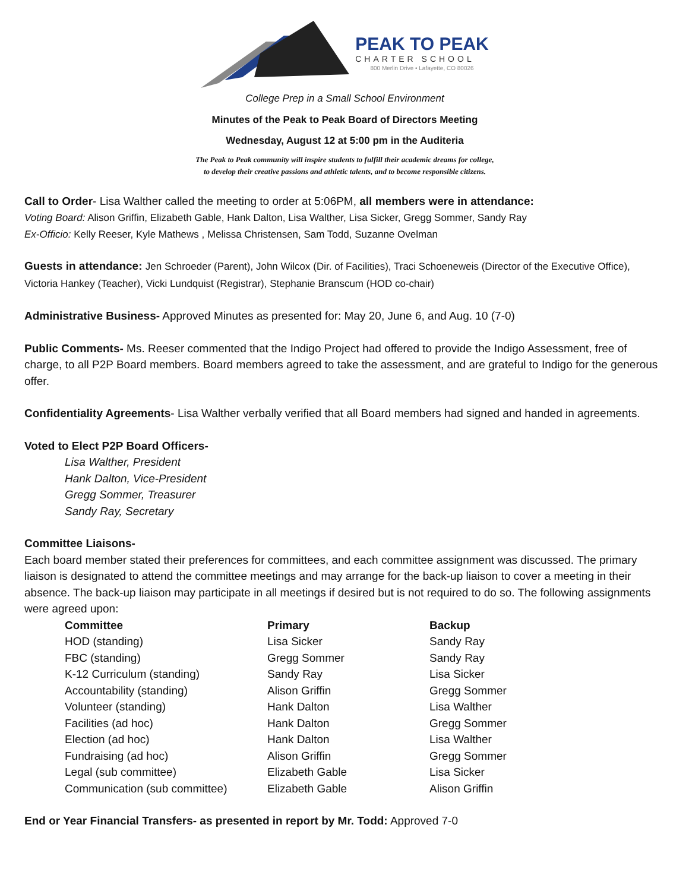PEAK TO PEAK
CHARTER SCHOOL
800 Merlin Drive • Lafayette, CO 80026
College Prep in a Small School Environment
Minutes of the Peak to Peak Board of Directors Meeting
Wednesday, August 12 at 5:00 pm in the Auditeria
The Peak to Peak community will inspire students to fulfill their academic dreams for college,
to develop their creative passions and athletic talents, and to become responsible citizens.
Call to Order- Lisa Walther called the meeting to order at 5:06PM, all members were in attendance:
Voting Board: Alison Griffin, Elizabeth Gable, Hank Dalton, Lisa Walther, Lisa Sicker, Gregg Sommer, Sandy Ray
Ex-Officio: Kelly Reeser, Kyle Mathews , Melissa Christensen, Sam Todd, Suzanne Ovelman
Guests in attendance: Jen Schroeder (Parent), John Wilcox (Dir. of Facilities), Traci Schoeneweis (Director of the Executive Office), Victoria Hankey (Teacher), Vicki Lundquist (Registrar), Stephanie Branscum (HOD co-chair)
Administrative Business- Approved Minutes as presented for: May 20, June 6, and Aug. 10 (7-0)
Public Comments- Ms. Reeser commented that the Indigo Project had offered to provide the Indigo Assessment, free of charge, to all P2P Board members. Board members agreed to take the assessment, and are grateful to Indigo for the generous offer.
Confidentiality Agreements- Lisa Walther verbally verified that all Board members had signed and handed in agreements.
Voted to Elect P2P Board Officers-
Lisa Walther, President
Hank Dalton, Vice-President
Gregg Sommer, Treasurer
Sandy Ray, Secretary
Committee Liaisons-
Each board member stated their preferences for committees, and each committee assignment was discussed. The primary liaison is designated to attend the committee meetings and may arrange for the back-up liaison to cover a meeting in their absence. The back-up liaison may participate in all meetings if desired but is not required to do so. The following assignments were agreed upon:
| Committee | Primary | Backup |
| --- | --- | --- |
| HOD (standing) | Lisa Sicker | Sandy Ray |
| FBC (standing) | Gregg Sommer | Sandy Ray |
| K-12 Curriculum (standing) | Sandy Ray | Lisa Sicker |
| Accountability (standing) | Alison Griffin | Gregg Sommer |
| Volunteer (standing) | Hank Dalton | Lisa Walther |
| Facilities (ad hoc) | Hank Dalton | Gregg Sommer |
| Election (ad hoc) | Hank Dalton | Lisa Walther |
| Fundraising (ad hoc) | Alison Griffin | Gregg Sommer |
| Legal (sub committee) | Elizabeth Gable | Lisa Sicker |
| Communication (sub committee) | Elizabeth Gable | Alison Griffin |
End or Year Financial Transfers- as presented in report by Mr. Todd: Approved 7-0